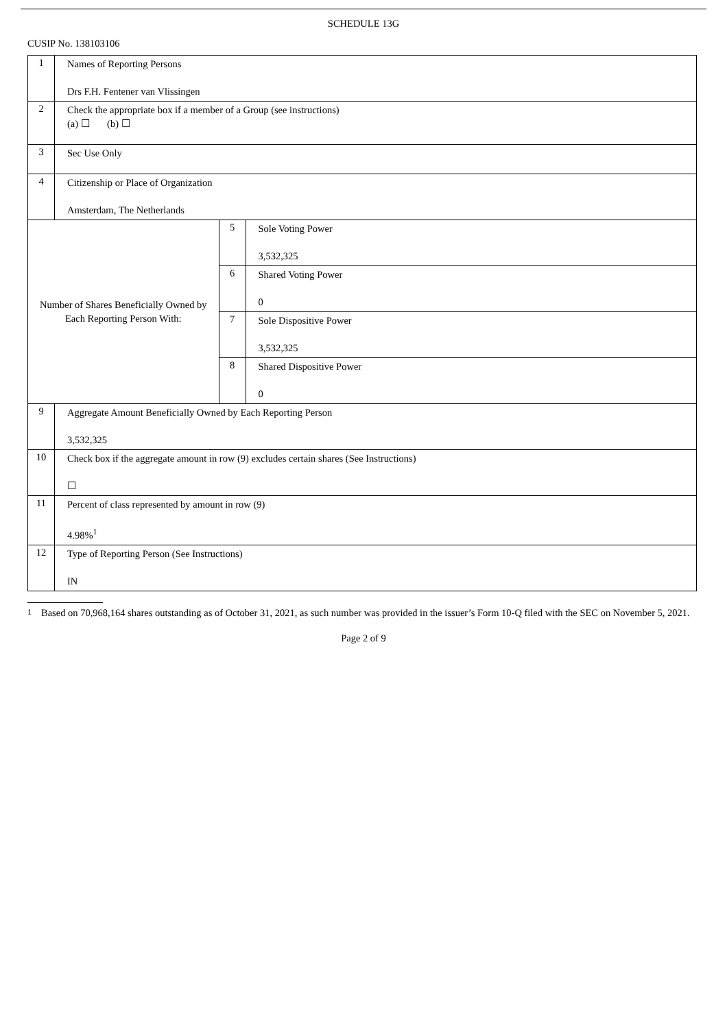SCHEDULE 13G
CUSIP No. 138103106
| 1 | Names of Reporting Persons Drs F.H. Fentener van Vlissingen | | |
| 2 | Check the appropriate box if a member of a Group (see instructions) (a) ☐ (b) ☐ | | |
| 3 | Sec Use Only | | |
| 4 | Citizenship or Place of Organization Amsterdam, The Netherlands | | |
| Number of Shares Beneficially Owned by Each Reporting Person With: | | 5 | Sole Voting Power 3,532,325 |
| | | 6 | Shared Voting Power 0 |
| | | 7 | Sole Dispositive Power 3,532,325 |
| | | 8 | Shared Dispositive Power 0 |
| 9 | Aggregate Amount Beneficially Owned by Each Reporting Person 3,532,325 | | |
| 10 | Check box if the aggregate amount in row (9) excludes certain shares (See Instructions) ☐ | | |
| 11 | Percent of class represented by amount in row (9) 4.98%<sup>1</sup> | | |
| 12 | Type of Reporting Person (See Instructions) IN | | |
1
Based on 70,968,164 shares outstanding as of October 31, 2021, as such number was provided in the issuer’s Form 10-Q filed with the SEC on November 5, 2021.
Page 2 of 9